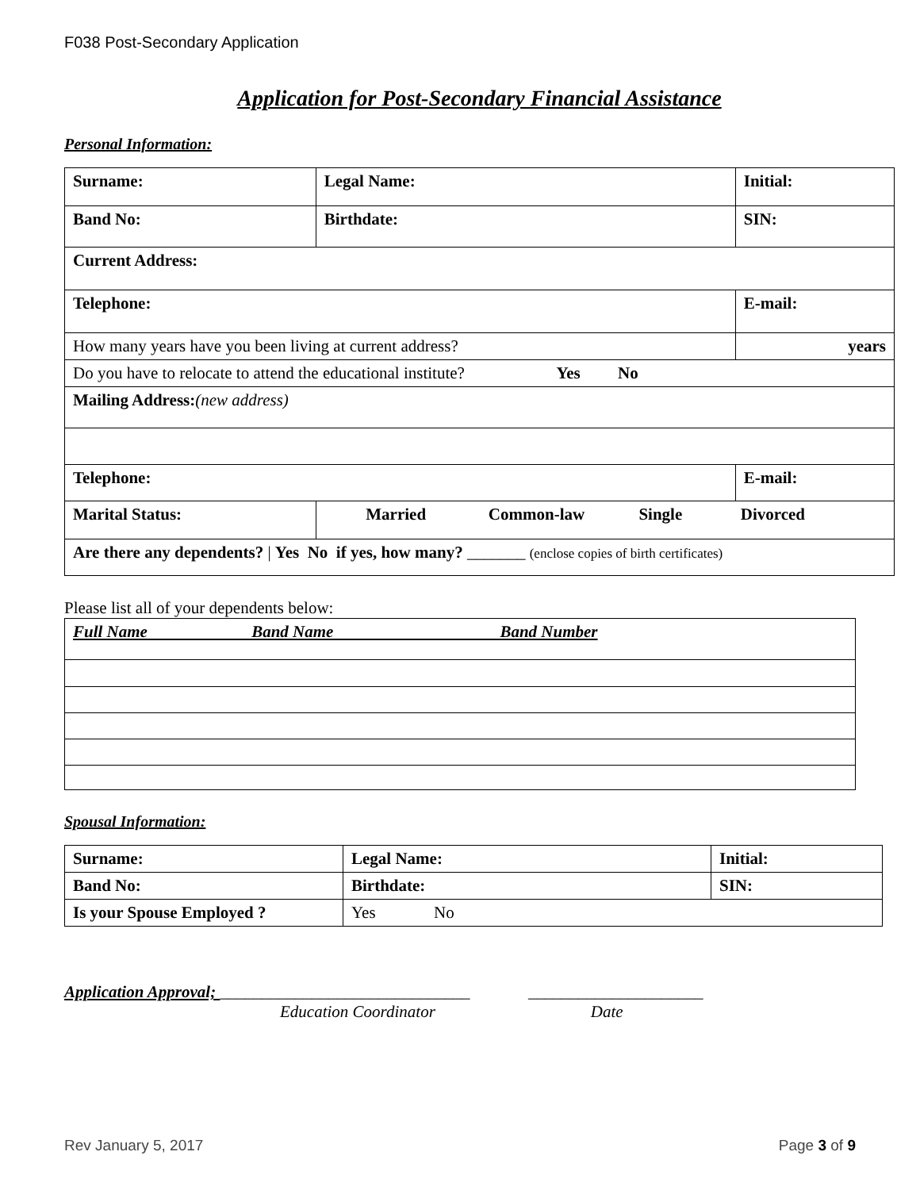F038 Post-Secondary Application
Application for Post-Secondary Financial Assistance
Personal Information:
| Surname: | Legal Name: | | Initial: |
| Band No: | Birthdate: | SIN: | |
| Current Address: | | | |
| Telephone: | | E-mail: | |
| How many years have you been living at current address? | | | years |
| Do you have to relocate to attend the educational institute? Yes No | | | |
| Mailing Address: (new address) | | | |
| Telephone: | | E-mail: | |
| Marital Status: | Married Common-law Single Divorced | | |
| Are there any dependents? / Yes No if yes, how many? _______ (enclose copies of birth certificates) | | | |
Please list all of your dependents below:
| Full Name Band Name Band Number |
Spousal Information:
| Surname: | Legal Name: | | Initial: |
| Band No: | Birthdate: | SIN: | |
| Is your Spouse Employed ? | Yes No | | |
Application Approval; ______________________________ _____________________
Education Coordinator Date
Rev January 5, 2017 Page 3 of 9